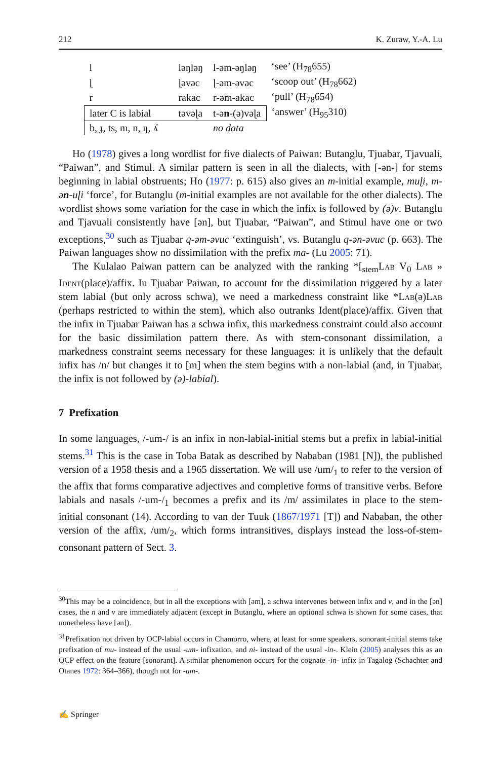212 K. Zuraw, Y.-A. Lu
| l | | ləŋləŋ | l-əm-əŋləŋ | ‘see’ (H<sub>78</sub>655) |
| ɭ | | ɭəvəc | ɭ-əm-əvəc | ‘scoop out’ (H<sub>78</sub>662) |
| r | | rakac | r-əm-akac | ‘pull’ (H<sub>78</sub>654) |
| later C is labial | | təvəɭa | t-ə n -(ə)vəɭa | ‘answer’ (H<sub>95</sub>310) |
| b, ɟ, ts, m, n, ŋ, ʎ | | | no data | |
Ho (1978) gives a long wordlist for five dialects of Paiwan: Butanglu, Tjuabar, Tjavuali, “Paiwan”, and Stimul. A similar pattern is seen in all the dialects, with [-ən-] for stems beginning in labial obstruents; Ho (1977: p. 615) also gives an m-initial example, muɭi, m-ən-uɭi ‘force’, for Butanglu (m-initial examples are not available for the other dialects). The wordlist shows some variation for the case in which the infix is followed by (ə)v. Butanglu and Tjavuali consistently have [ən], but Tjuabar, “Paiwan”, and Stimul have one or two exceptions,<sup>30</sup> such as Tjuabar q-əm-əvuc ‘extinguish’, vs. Butanglu q-ən-əvuc (p. 663). The Paiwan languages show no dissimilation with the prefix ma- (Lu 2005: 71).
The Kulalao Paiwan pattern can be analyzed with the ranking *[<sub>stem</sub>Lab V<sub>0</sub> Lab » Ident(place)/affix. In Tjuabar Paiwan, to account for the dissimilation triggered by a later stem labial (but only across schwa), we need a markedness constraint like *Lab(ə)Lab (perhaps restricted to within the stem), which also outranks Ident(place)/affix. Given that the infix in Tjuabar Paiwan has a schwa infix, this markedness constraint could also account for the basic dissimilation pattern there. As with stem-consonant dissimilation, a markedness constraint seems necessary for these languages: it is unlikely that the default infix has /n/ but changes it to [m] when the stem begins with a non-labial (and, in Tjuabar, the infix is not followed by (ə)-labial).
7 Prefixation
In some languages, /-um-/ is an infix in non-labial-initial stems but a prefix in labial-initial stems.<sup>31</sup> This is the case in Toba Batak as described by Nababan (1981 [N]), the published version of a 1958 thesis and a 1965 dissertation. We will use /um/<sub>1</sub> to refer to the version of the affix that forms comparative adjectives and completive forms of transitive verbs. Before labials and nasals /-um-/<sub>1</sub> becomes a prefix and its /m/ assimilates in place to the stem-initial consonant (14). According to van der Tuuk (1867/1971 [T]) and Nababan, the other version of the affix, /um/<sub>2</sub>, which forms intransitives, displays instead the loss-of-stem-consonant pattern of Sect. 3.
<sup>30</sup> This may be a coincidence, but in all the exceptions with [əm], a schwa intervenes between infix and v, and in the [ən] cases, the n and v are immediately adjacent (except in Butanglu, where an optional schwa is shown for some cases, that nonetheless have [ən]).
<sup>31</sup> Prefixation not driven by OCP-labial occurs in Chamorro, where, at least for some speakers, sonorant-initial stems take prefixation of mu- instead of the usual -um- infixation, and ni- instead of the usual -in-. Klein (2005) analyses this as an OCP effect on the feature [sonorant]. A similar phenomenon occurs for the cognate -in- infix in Tagalog (Schachter and Otanes 1972: 364–366), though not for -um-.
✍ Springer